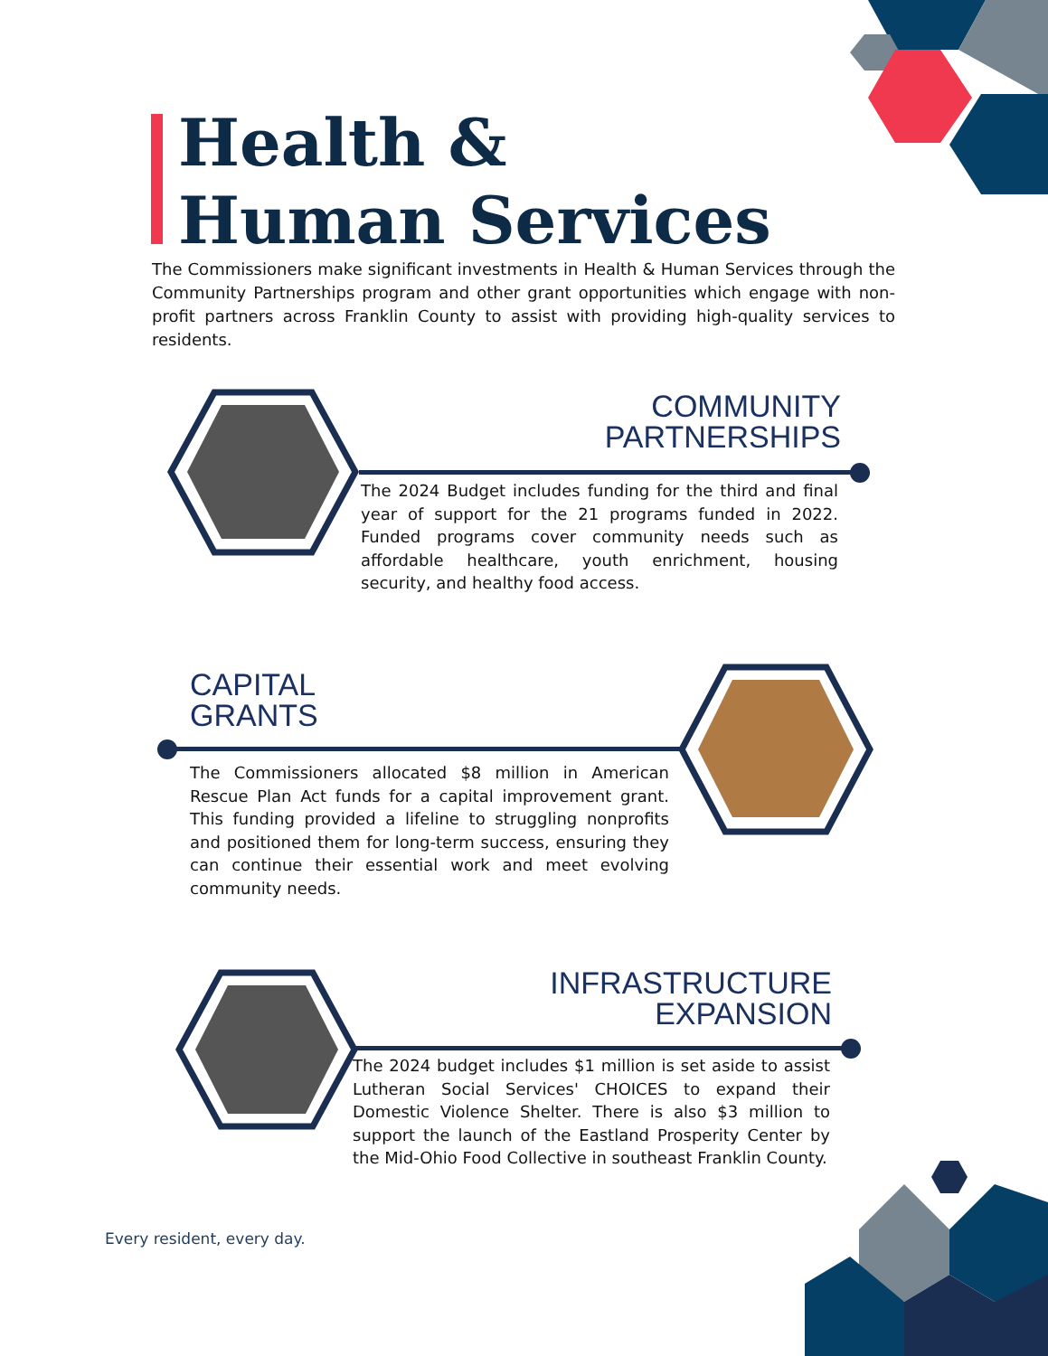Health &
Human Services
The Commissioners make significant investments in Health & Human Services through the Community Partnerships program and other grant opportunities which engage with non-profit partners across Franklin County to assist with providing high-quality services to residents.
COMMUNITY
PARTNERSHIPS
The 2024 Budget includes funding for the third and final year of support for the 21 programs funded in 2022. Funded programs cover community needs such as affordable healthcare, youth enrichment, housing security, and healthy food access.
CAPITAL
GRANTS
The Commissioners allocated $8 million in American Rescue Plan Act funds for a capital improvement grant. This funding provided a lifeline to struggling nonprofits and positioned them for long-term success, ensuring they can continue their essential work and meet evolving community needs.
INFRASTRUCTURE
EXPANSION
The 2024 budget includes $1 million is set aside to assist Lutheran Social Services' CHOICES to expand their Domestic Violence Shelter. There is also $3 million to support the launch of the Eastland Prosperity Center by the Mid-Ohio Food Collective in southeast Franklin County.
Every resident, every day.